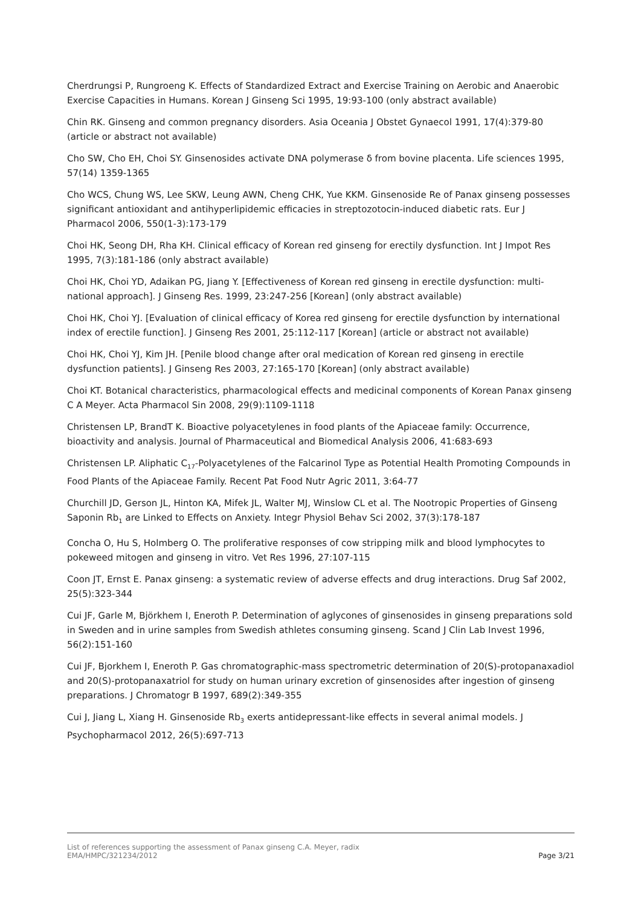Cherdrungsi P, Rungroeng K. Effects of Standardized Extract and Exercise Training on Aerobic and Anaerobic Exercise Capacities in Humans. Korean J Ginseng Sci 1995, 19:93-100 (only abstract available)
Chin RK. Ginseng and common pregnancy disorders. Asia Oceania J Obstet Gynaecol 1991, 17(4):379-80 (article or abstract not available)
Cho SW, Cho EH, Choi SY. Ginsenosides activate DNA polymerase δ from bovine placenta. Life sciences 1995, 57(14) 1359-1365
Cho WCS, Chung WS, Lee SKW, Leung AWN, Cheng CHK, Yue KKM. Ginsenoside Re of Panax ginseng possesses significant antioxidant and antihyperlipidemic efficacies in streptozotocin-induced diabetic rats. Eur J Pharmacol 2006, 550(1-3):173-179
Choi HK, Seong DH, Rha KH. Clinical efficacy of Korean red ginseng for erectily dysfunction. Int J Impot Res 1995, 7(3):181-186 (only abstract available)
Choi HK, Choi YD, Adaikan PG, Jiang Y. [Effectiveness of Korean red ginseng in erectile dysfunction: multi-national approach]. J Ginseng Res. 1999, 23:247-256 [Korean] (only abstract available)
Choi HK, Choi YJ. [Evaluation of clinical efficacy of Korea red ginseng for erectile dysfunction by international index of erectile function]. J Ginseng Res 2001, 25:112-117 [Korean] (article or abstract not available)
Choi HK, Choi YJ, Kim JH. [Penile blood change after oral medication of Korean red ginseng in erectile dysfunction patients]. J Ginseng Res 2003, 27:165-170 [Korean] (only abstract available)
Choi KT. Botanical characteristics, pharmacological effects and medicinal components of Korean Panax ginseng C A Meyer. Acta Pharmacol Sin 2008, 29(9):1109-1118
Christensen LP, BrandT K. Bioactive polyacetylenes in food plants of the Apiaceae family: Occurrence, bioactivity and analysis. Journal of Pharmaceutical and Biomedical Analysis 2006, 41:683-693
Christensen LP. Aliphatic C<sub>17</sub>-Polyacetylenes of the Falcarinol Type as Potential Health Promoting Compounds in Food Plants of the Apiaceae Family. Recent Pat Food Nutr Agric 2011, 3:64-77
Churchill JD, Gerson JL, Hinton KA, Mifek JL, Walter MJ, Winslow CL et al. The Nootropic Properties of Ginseng Saponin Rb<sub>1</sub> are Linked to Effects on Anxiety. Integr Physiol Behav Sci 2002, 37(3):178-187
Concha O, Hu S, Holmberg O. The proliferative responses of cow stripping milk and blood lymphocytes to pokeweed mitogen and ginseng in vitro. Vet Res 1996, 27:107-115
Coon JT, Ernst E. Panax ginseng: a systematic review of adverse effects and drug interactions. Drug Saf 2002, 25(5):323-344
Cui JF, Garle M, Björkhem I, Eneroth P. Determination of aglycones of ginsenosides in ginseng preparations sold in Sweden and in urine samples from Swedish athletes consuming ginseng. Scand J Clin Lab Invest 1996, 56(2):151-160
Cui JF, Bjorkhem I, Eneroth P. Gas chromatographic-mass spectrometric determination of 20(S)-protopanaxadiol and 20(S)-protopanaxatriol for study on human urinary excretion of ginsenosides after ingestion of ginseng preparations. J Chromatogr B 1997, 689(2):349-355
Cui J, Jiang L, Xiang H. Ginsenoside Rb<sub>3</sub> exerts antidepressant-like effects in several animal models. J Psychopharmacol 2012, 26(5):697-713
List of references supporting the assessment of Panax ginseng C.A. Meyer, radix
EMA/HMPC/321234/2012 Page 3/21